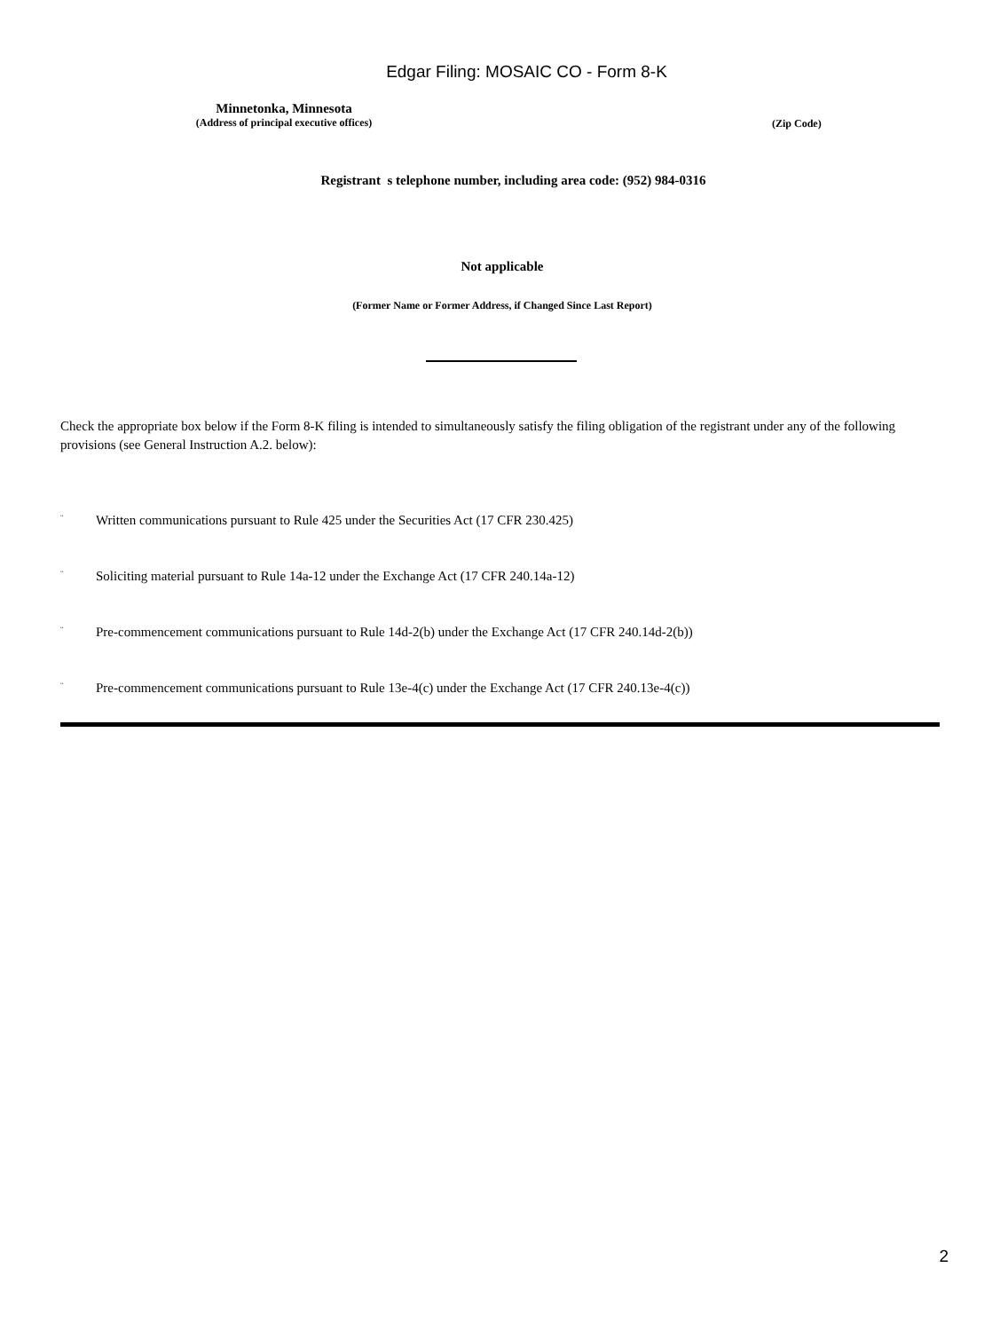Edgar Filing: MOSAIC CO - Form 8-K
Minnetonka, Minnesota
(Address of principal executive offices)
(Zip Code)
Registrant s telephone number, including area code: (952) 984-0316
Not applicable
(Former Name or Former Address, if Changed Since Last Report)
Check the appropriate box below if the Form 8-K filing is intended to simultaneously satisfy the filing obligation of the registrant under any of the following provisions (see General Instruction A.2. below):
¨ Written communications pursuant to Rule 425 under the Securities Act (17 CFR 230.425)
¨ Soliciting material pursuant to Rule 14a-12 under the Exchange Act (17 CFR 240.14a-12)
¨ Pre-commencement communications pursuant to Rule 14d-2(b) under the Exchange Act (17 CFR 240.14d-2(b))
¨ Pre-commencement communications pursuant to Rule 13e-4(c) under the Exchange Act (17 CFR 240.13e-4(c))
2